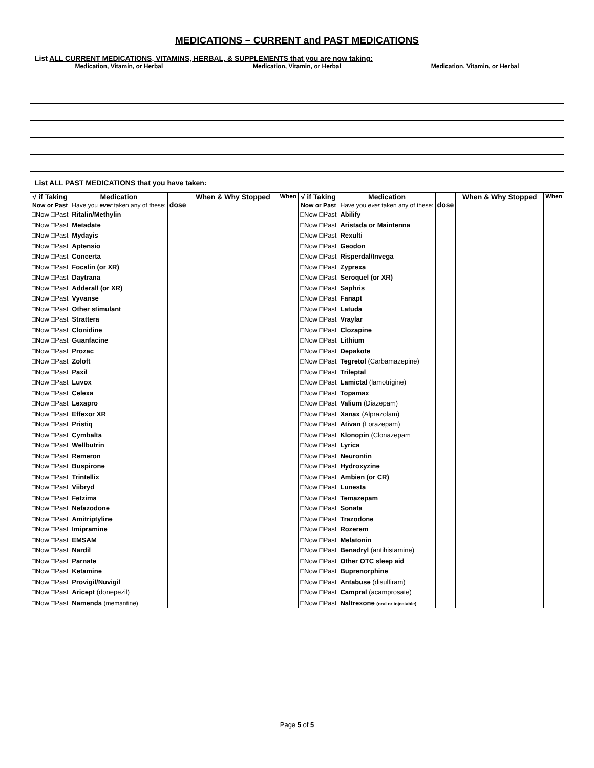MEDICATIONS – CURRENT and PAST MEDICATIONS
List ALL CURRENT MEDICATIONS, VITAMINS, HERBAL, & SUPPLEMENTS that you are now taking:
| Medication, Vitamin, or Herbal | Medication, Vitamin, or Herbal | Medication, Vitamin, or Herbal |
| --- | --- | --- |
List ALL PAST MEDICATIONS that you have taken:
| √ if Taking Now or Past | Medication Have you ever taken any of these: | dose | When & Why Stopped | When | √ if Taking Now or Past | Medication Have you ever taken any of these: | dose | When & Why Stopped | When |
| --- | --- | --- | --- | --- | --- | --- | --- | --- | --- |
| □Now □Past | Ritalin/Methylin | | | | □Now □Past | Abilify | | | |
| □Now □Past | Metadate | | | | □Now □Past | Aristada or Maintenna | | | |
| □Now □Past | Mydayis | | | | □Now □Past | Rexulti | | | |
| □Now □Past | Aptensio | | | | □Now □Past | Geodon | | | |
| □Now □Past | Concerta | | | | □Now □Past | Risperdal/Invega | | | |
| □Now □Past | Focalin (or XR) | | | | □Now □Past | Zyprexa | | | |
| □Now □Past | Daytrana | | | | □Now □Past | Seroquel (or XR) | | | |
| □Now □Past | Adderall (or XR) | | | | □Now □Past | Saphris | | | |
| □Now □Past | Vyvanse | | | | □Now □Past | Fanapt | | | |
| □Now □Past | Other stimulant | | | | □Now □Past | Latuda | | | |
| □Now □Past | Strattera | | | | □Now □Past | Vraylar | | | |
| □Now □Past | Clonidine | | | | □Now □Past | Clozapine | | | |
| □Now □Past | Guanfacine | | | | □Now □Past | Lithium | | | |
| □Now □Past | Prozac | | | | □Now □Past | Depakote | | | |
| □Now □Past | Zoloft | | | | □Now □Past | Tegretol (Carbamazepine) | | | |
| □Now □Past | Paxil | | | | □Now □Past | Trileptal | | | |
| □Now □Past | Luvox | | | | □Now □Past | Lamictal (lamotrigine) | | | |
| □Now □Past | Celexa | | | | □Now □Past | Topamax | | | |
| □Now □Past | Lexapro | | | | □Now □Past | Valium (Diazepam) | | | |
| □Now □Past | Effexor XR | | | | □Now □Past | Xanax (Alprazolam) | | | |
| □Now □Past | Pristiq | | | | □Now □Past | Ativan (Lorazepam) | | | |
| □Now □Past | Cymbalta | | | | □Now □Past | Klonopin (Clonazepam | | | |
| □Now □Past | Wellbutrin | | | | □Now □Past | Lyrica | | | |
| □Now □Past | Remeron | | | | □Now □Past | Neurontin | | | |
| □Now □Past | Buspirone | | | | □Now □Past | Hydroxyzine | | | |
| □Now □Past | Trintellix | | | | □Now □Past | Ambien (or CR) | | | |
| □Now □Past | Viibryd | | | | □Now □Past | Lunesta | | | |
| □Now □Past | Fetzima | | | | □Now □Past | Temazepam | | | |
| □Now □Past | Nefazodone | | | | □Now □Past | Sonata | | | |
| □Now □Past | Amitriptyline | | | | □Now □Past | Trazodone | | | |
| □Now □Past | Imipramine | | | | □Now □Past | Rozerem | | | |
| □Now □Past | EMSAM | | | | □Now □Past | Melatonin | | | |
| □Now □Past | Nardil | | | | □Now □Past | Benadryl (antihistamine) | | | |
| □Now □Past | Parnate | | | | □Now □Past | Other OTC sleep aid | | | |
| □Now □Past | Ketamine | | | | □Now □Past | Buprenorphine | | | |
| □Now □Past | Provigil/Nuvigil | | | | □Now □Past | Antabuse (disulfiram) | | | |
| □Now □Past | Aricept (donepezil) | | | | □Now □Past | Campral (acamprosate) | | | |
| □Now □Past | Namenda (memantine) | | | | □Now □Past | Naltrexone (oral or injectable) | | | |
Page 5 of 5